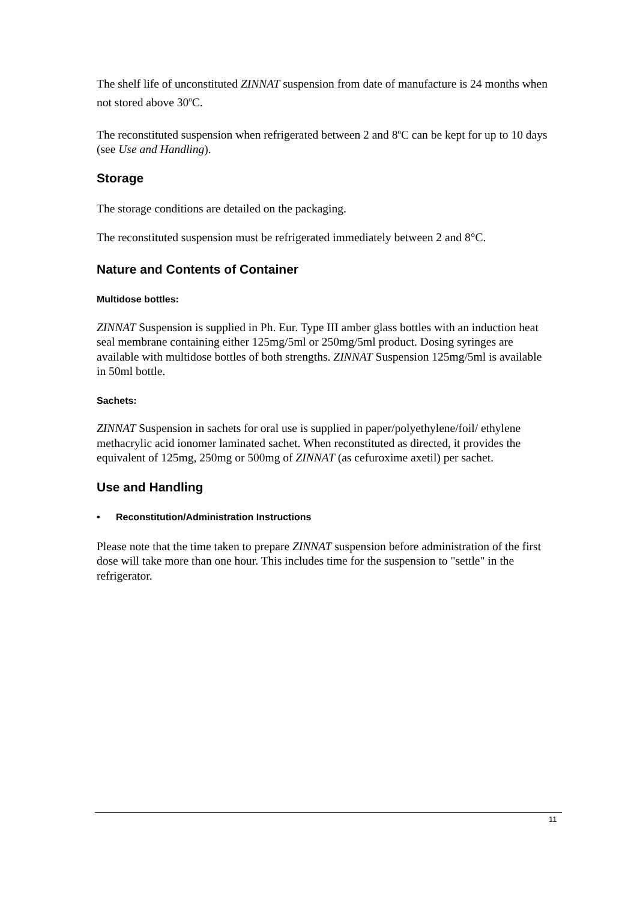The shelf life of unconstituted ZINNAT suspension from date of manufacture is 24 months when not stored above 30<sup>o</sup>C.
The reconstituted suspension when refrigerated between 2 and 8<sup>o</sup>C can be kept for up to 10 days (see Use and Handling).
Storage
The storage conditions are detailed on the packaging.
The reconstituted suspension must be refrigerated immediately between 2 and 8°C.
Nature and Contents of Container
Multidose bottles:
ZINNAT Suspension is supplied in Ph. Eur. Type III amber glass bottles with an induction heat seal membrane containing either 125mg/5ml or 250mg/5ml product. Dosing syringes are available with multidose bottles of both strengths. ZINNAT Suspension 125mg/5ml is available in 50ml bottle.
Sachets:
ZINNAT Suspension in sachets for oral use is supplied in paper/polyethylene/foil/ ethylene methacrylic acid ionomer laminated sachet. When reconstituted as directed, it provides the equivalent of 125mg, 250mg or 500mg of ZINNAT (as cefuroxime axetil) per sachet.
Use and Handling
• Reconstitution/Administration Instructions
Please note that the time taken to prepare ZINNAT suspension before administration of the first dose will take more than one hour. This includes time for the suspension to "settle" in the refrigerator.
11